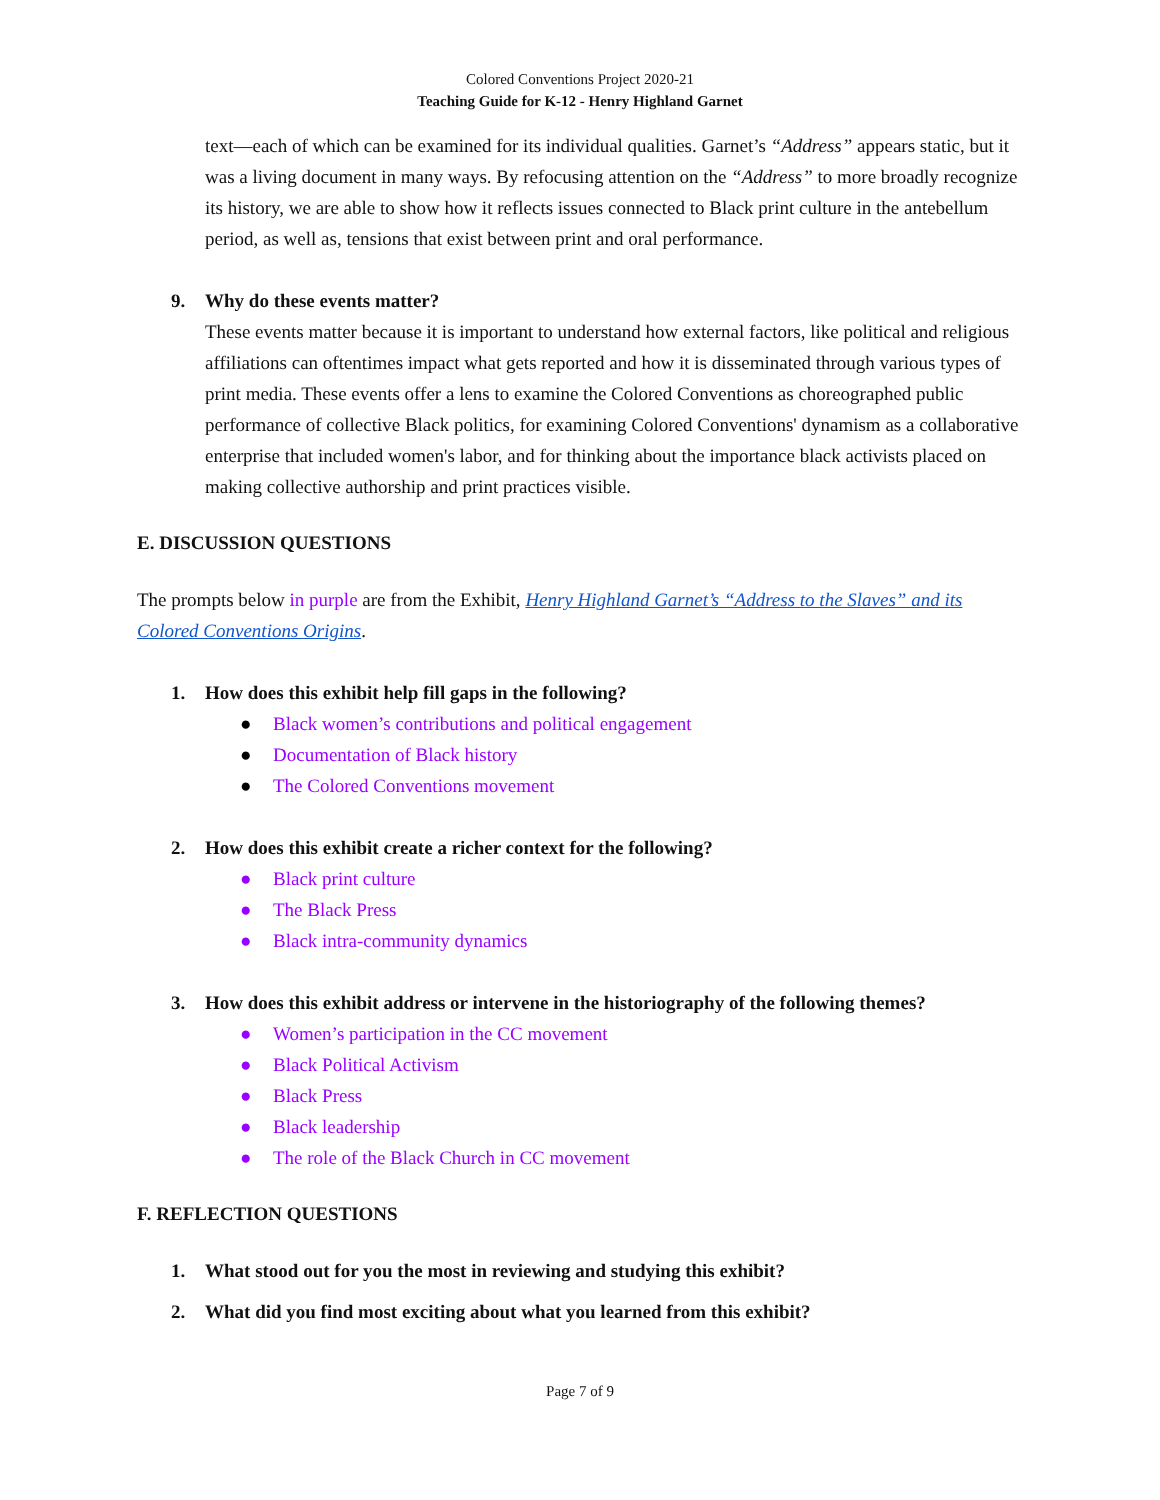Colored Conventions Project 2020-21
Teaching Guide for K-12 - Henry Highland Garnet
text—each of which can be examined for its individual qualities. Garnet’s “Address” appears static, but it was a living document in many ways. By refocusing attention on the “Address” to more broadly recognize its history, we are able to show how it reflects issues connected to Black print culture in the antebellum period, as well as, tensions that exist between print and oral performance.
9. Why do these events matter?
These events matter because it is important to understand how external factors, like political and religious affiliations can oftentimes impact what gets reported and how it is disseminated through various types of print media. These events offer a lens to examine the Colored Conventions as choreographed public performance of collective Black politics, for examining Colored Conventions' dynamism as a collaborative enterprise that included women's labor, and for thinking about the importance black activists placed on making collective authorship and print practices visible.
E. DISCUSSION QUESTIONS
The prompts below in purple are from the Exhibit, Henry Highland Garnet’s “Address to the Slaves” and its Colored Conventions Origins.
1. How does this exhibit help fill gaps in the following?
● Black women’s contributions and political engagement
● Documentation of Black history
● The Colored Conventions movement
2. How does this exhibit create a richer context for the following?
● Black print culture
● The Black Press
● Black intra-community dynamics
3. How does this exhibit address or intervene in the historiography of the following themes?
● Women’s participation in the CC movement
● Black Political Activism
● Black Press
● Black leadership
● The role of the Black Church in CC movement
F. REFLECTION QUESTIONS
1. What stood out for you the most in reviewing and studying this exhibit?
2. What did you find most exciting about what you learned from this exhibit?
Page 7 of 9